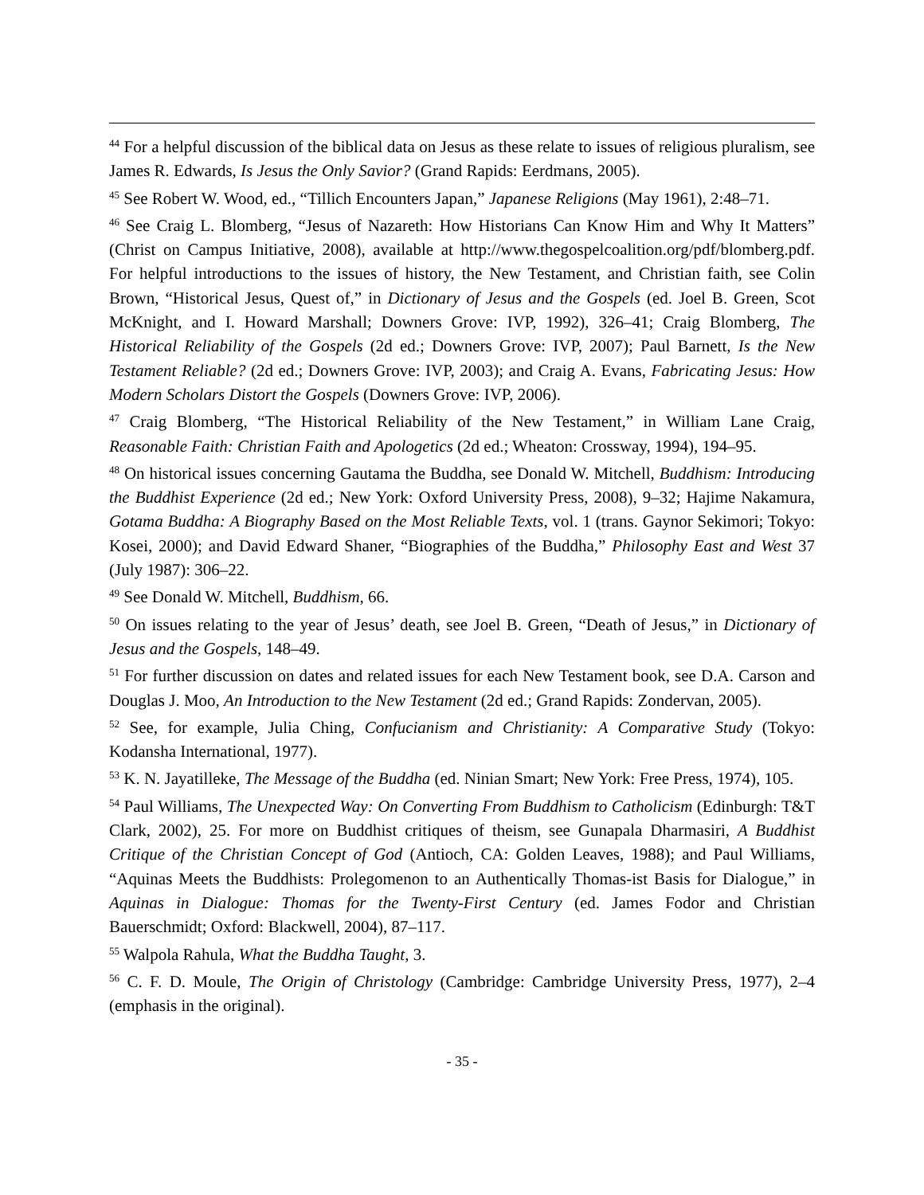<sup>44</sup> For a helpful discussion of the biblical data on Jesus as these relate to issues of religious pluralism, see James R. Edwards, Is Jesus the Only Savior? (Grand Rapids: Eerdmans, 2005).
<sup>45</sup> See Robert W. Wood, ed., “Tillich Encounters Japan,” Japanese Religions (May 1961), 2:48–71.
<sup>46</sup> See Craig L. Blomberg, “Jesus of Nazareth: How Historians Can Know Him and Why It Matters” (Christ on Campus Initiative, 2008), available at http://www.thegospelcoalition.org/pdf/blomberg.pdf. For helpful introductions to the issues of history, the New Testament, and Christian faith, see Colin Brown, “Historical Jesus, Quest of,” in Dictionary of Jesus and the Gospels (ed. Joel B. Green, Scot McKnight, and I. Howard Marshall; Downers Grove: IVP, 1992), 326–41; Craig Blomberg, The Historical Reliability of the Gospels (2d ed.; Downers Grove: IVP, 2007); Paul Barnett, Is the New Testament Reliable? (2d ed.; Downers Grove: IVP, 2003); and Craig A. Evans, Fabricating Jesus: How Modern Scholars Distort the Gospels (Downers Grove: IVP, 2006).
<sup>47</sup> Craig Blomberg, “The Historical Reliability of the New Testament,” in William Lane Craig, Reasonable Faith: Christian Faith and Apologetics (2d ed.; Wheaton: Crossway, 1994), 194–95.
<sup>48</sup> On historical issues concerning Gautama the Buddha, see Donald W. Mitchell, Buddhism: Introducing the Buddhist Experience (2d ed.; New York: Oxford University Press, 2008), 9–32; Hajime Nakamura, Gotama Buddha: A Biography Based on the Most Reliable Texts, vol. 1 (trans. Gaynor Sekimori; Tokyo: Kosei, 2000); and David Edward Shaner, “Biographies of the Buddha,” Philosophy East and West 37 (July 1987): 306–22.
<sup>49</sup> See Donald W. Mitchell, Buddhism, 66.
<sup>50</sup> On issues relating to the year of Jesus’ death, see Joel B. Green, “Death of Jesus,” in Dictionary of Jesus and the Gospels, 148–49.
<sup>51</sup> For further discussion on dates and related issues for each New Testament book, see D.A. Carson and Douglas J. Moo, An Introduction to the New Testament (2d ed.; Grand Rapids: Zondervan, 2005).
<sup>52</sup> See, for example, Julia Ching, Confucianism and Christianity: A Comparative Study (Tokyo: Kodansha International, 1977).
<sup>53</sup> K. N. Jayatilleke, The Message of the Buddha (ed. Ninian Smart; New York: Free Press, 1974), 105.
<sup>54</sup> Paul Williams, The Unexpected Way: On Converting From Buddhism to Catholicism (Edinburgh: T&T Clark, 2002), 25. For more on Buddhist critiques of theism, see Gunapala Dharmasiri, A Buddhist Critique of the Christian Concept of God (Antioch, CA: Golden Leaves, 1988); and Paul Williams, “Aquinas Meets the Buddhists: Prolegomenon to an Authentically Thomas-ist Basis for Dialogue,” in Aquinas in Dialogue: Thomas for the Twenty-First Century (ed. James Fodor and Christian Bauerschmidt; Oxford: Blackwell, 2004), 87–117.
<sup>55</sup> Walpola Rahula, What the Buddha Taught, 3.
<sup>56</sup> C. F. D. Moule, The Origin of Christology (Cambridge: Cambridge University Press, 1977), 2–4 (emphasis in the original).
- 35 -